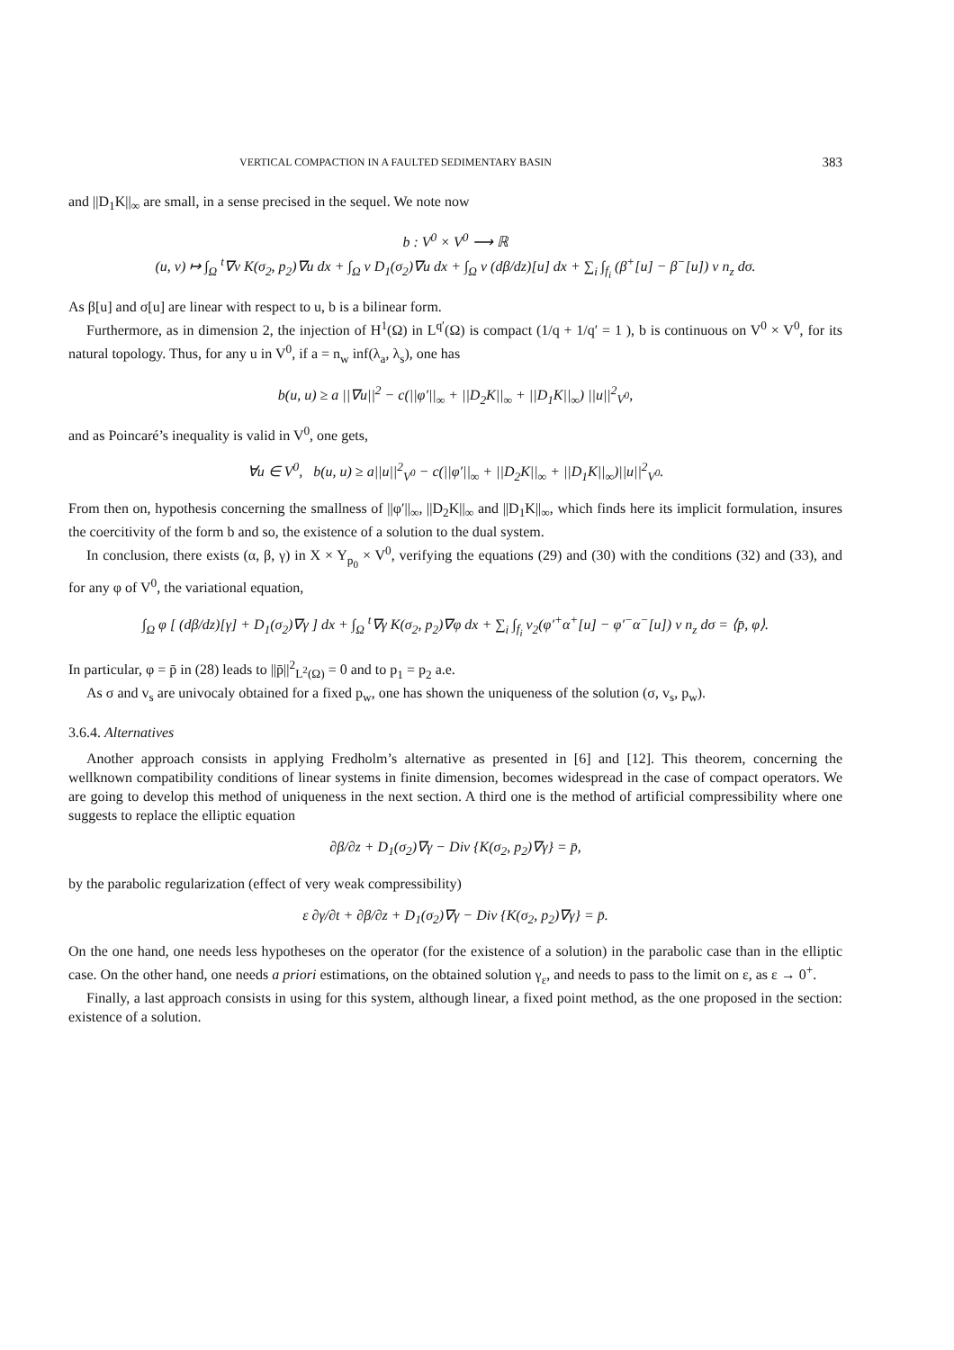VERTICAL COMPACTION IN A FAULTED SEDIMENTARY BASIN 383
and ||D<sub>1</sub>K||<sub>∞</sub> are small, in a sense precised in the sequel. We note now
b : V<sup>0</sup> × V<sup>0</sup> ⟶ ℝ
(u, v) ↦ ∫<sub>Ω</sub> <sup>t</sup>∇v K(σ<sub>2</sub>, p<sub>2</sub>)∇u dx + ∫<sub>Ω</sub> v D<sub>1</sub>(σ<sub>2</sub>)∇u dx + ∫<sub>Ω</sub> v (dβ/dz)[u] dx + ∑<sub>i</sub> ∫<sub>f<sub>i</sub></sub> (β<sup>+</sup>[u] − β<sup>−</sup>[u]) v n<sub>z</sub> dσ.
As β[u] and σ[u] are linear with respect to u, b is a bilinear form.
Furthermore, as in dimension 2, the injection of H<sup>1</sup>(Ω) in L<sup>q′</sup>(Ω) is compact (1/q + 1/q′ = 1 ), b is continuous on V<sup>0</sup> × V<sup>0</sup>, for its natural topology. Thus, for any u in V<sup>0</sup>, if a = n<sub>w</sub> inf(λ<sub>a</sub>, λ<sub>s</sub>), one has
b(u, u) ≥ a ||∇u||<sup>2</sup> − c(||φ′||<sub>∞</sub> + ||D<sub>2</sub>K||<sub>∞</sub> + ||D<sub>1</sub>K||<sub>∞</sub>) ||u||<sup>2</sup><sub>V<sup>0</sup></sub>,
and as Poincaré’s inequality is valid in V<sup>0</sup>, one gets,
∀u ∈ V<sup>0</sup>, b(u, u) ≥ a||u||<sup>2</sup><sub>V<sup>0</sup></sub> − c(||φ′||<sub>∞</sub> + ||D<sub>2</sub>K||<sub>∞</sub> + ||D<sub>1</sub>K||<sub>∞</sub>)||u||<sup>2</sup><sub>V<sup>0</sup></sub>.
From then on, hypothesis concerning the smallness of ||φ′||<sub>∞</sub>, ||D<sub>2</sub>K||<sub>∞</sub> and ||D<sub>1</sub>K||<sub>∞</sub>, which finds here its implicit formulation, insures the coercitivity of the form b and so, the existence of a solution to the dual system.
In conclusion, there exists (α, β, γ) in X × Y<sub>p<sub>0</sub></sub> × V<sup>0</sup>, verifying the equations (29) and (30) with the conditions (32) and (33), and for any φ of V<sup>0</sup>, the variational equation,
∫<sub>Ω</sub> φ [ (dβ/dz)[γ] + D<sub>1</sub>(σ<sub>2</sub>)∇γ ] dx + ∫<sub>Ω</sub> <sup>t</sup>∇γ K(σ<sub>2</sub>, p<sub>2</sub>)∇φ dx + ∑<sub>i</sub> ∫<sub>f<sub>i</sub></sub> v<sub>2</sub>(φ′<sup>+</sup>α<sup>+</sup>[u] − φ′<sup>−</sup>α<sup>−</sup>[u]) v n<sub>z</sub> dσ = ⟨p̄, φ⟩.
In particular, φ = p̄ in (28) leads to ||p̄||<sup>2</sup><sub>L<sup>2</sup>(Ω)</sub> = 0 and to p<sub>1</sub> = p<sub>2</sub> a.e.
As σ and v<sub>s</sub> are univocaly obtained for a fixed p<sub>w</sub>, one has shown the uniqueness of the solution (σ, v<sub>s</sub>, p<sub>w</sub>).
3.6.4. Alternatives
Another approach consists in applying Fredholm’s alternative as presented in [6] and [12]. This theorem, concerning the wellknown compatibility conditions of linear systems in finite dimension, becomes widespread in the case of compact operators. We are going to develop this method of uniqueness in the next section. A third one is the method of artificial compressibility where one suggests to replace the elliptic equation
∂β/∂z + D<sub>1</sub>(σ<sub>2</sub>)∇γ − Div {K(σ<sub>2</sub>, p<sub>2</sub>)∇γ} = p̄,
by the parabolic regularization (effect of very weak compressibility)
ε ∂γ/∂t + ∂β/∂z + D<sub>1</sub>(σ<sub>2</sub>)∇γ − Div {K(σ<sub>2</sub>, p<sub>2</sub>)∇γ} = p̄.
On the one hand, one needs less hypotheses on the operator (for the existence of a solution) in the parabolic case than in the elliptic case. On the other hand, one needs a priori estimations, on the obtained solution γ<sub>ε</sub>, and needs to pass to the limit on ε, as ε → 0<sup>+</sup>.
Finally, a last approach consists in using for this system, although linear, a fixed point method, as the one proposed in the section: existence of a solution.